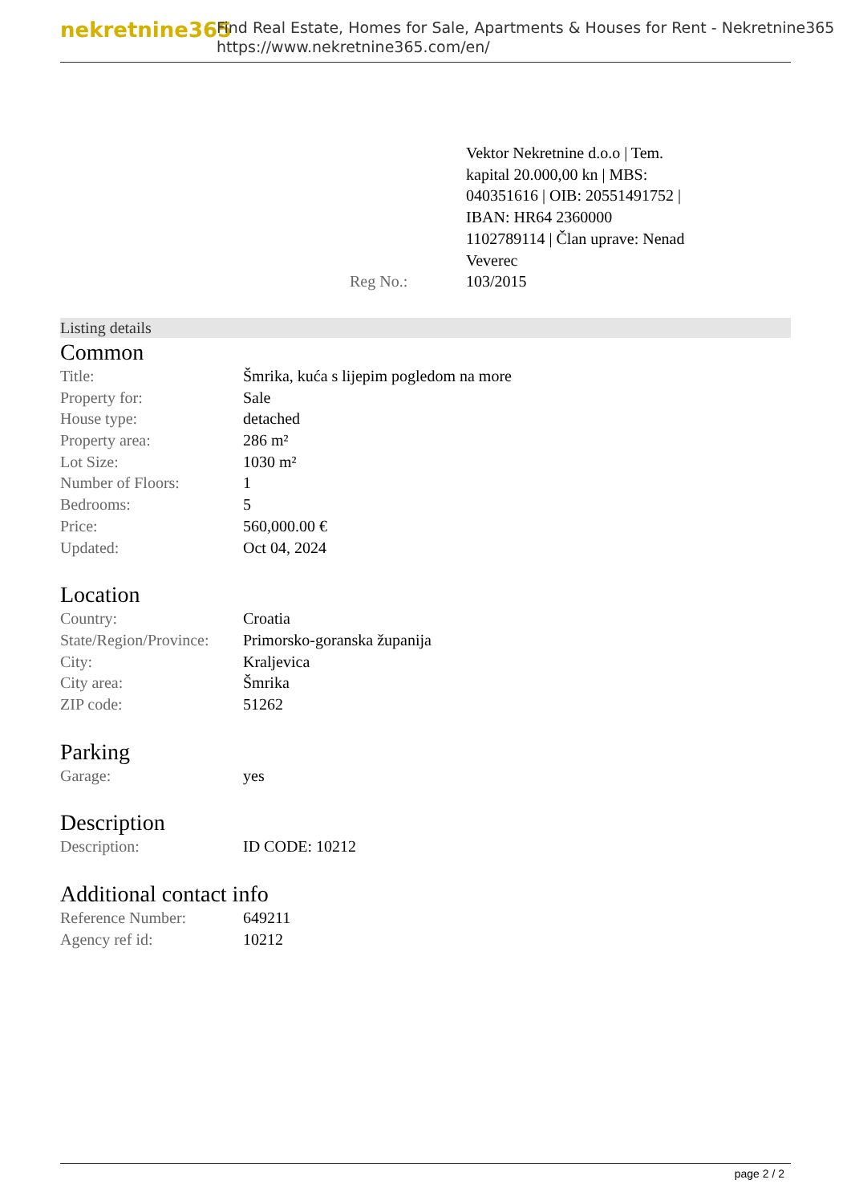nekretnine365
Find Real Estate, Homes for Sale, Apartments & Houses for Rent - Nekretnine365
https://www.nekretnine365.com/en/
| | Reg No.: | Vektor Nekretnine d.o.o / Tem. kapital 20.000,00 kn / MBS: 040351616 / OIB: 20551491752 / IBAN: HR64 2360000 1102789114 / Član uprave: Nenad Veverec 103/2015 |
Listing details
Common
| Title: | Šmrika, kuća s lijepim pogledom na more |
| Property for: | Sale |
| House type: | detached |
| Property area: | 286 m² |
| Lot Size: | 1030 m² |
| Number of Floors: | 1 |
| Bedrooms: | 5 |
| Price: | 560,000.00 € |
| Updated: | Oct 04, 2024 |
Location
| Country: | Croatia |
| State/Region/Province: | Primorsko-goranska županija |
| City: | Kraljevica |
| City area: | Šmrika |
| ZIP code: | 51262 |
Parking
| Garage: | yes |
Description
| Description: | ID CODE: 10212 |
Additional contact info
| Reference Number: | 649211 |
| Agency ref id: | 10212 |
page 2 / 2